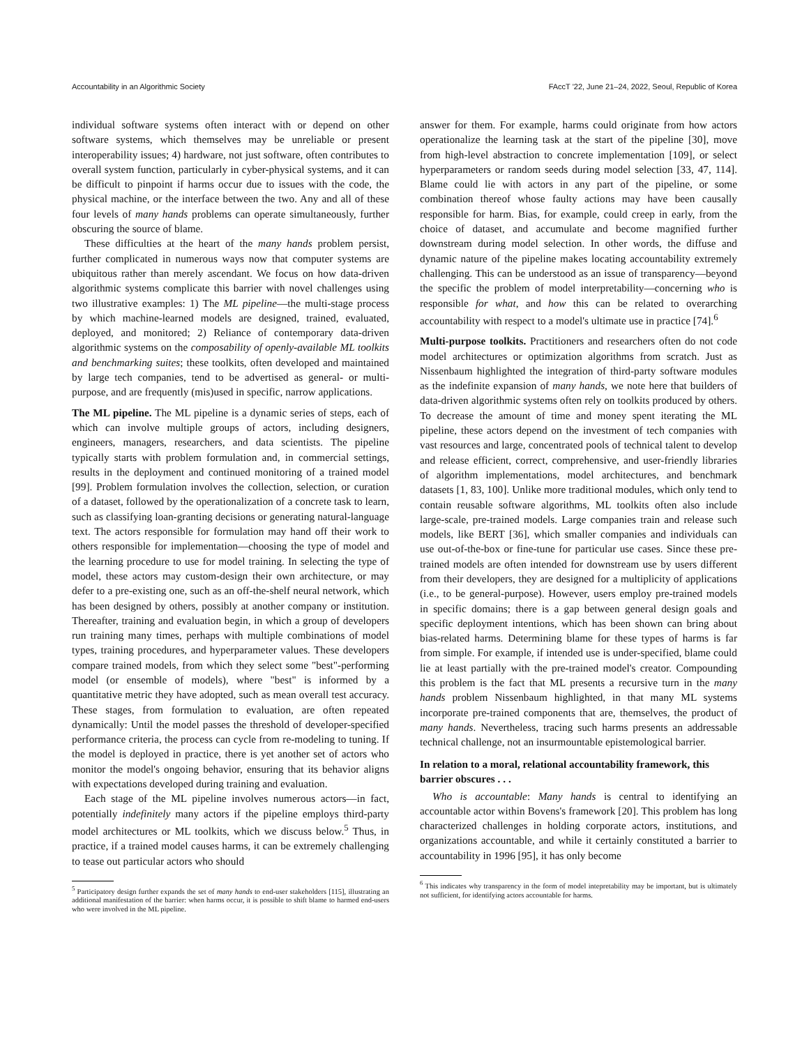Accountability in an Algorithmic Society FAccT '22, June 21–24, 2022, Seoul, Republic of Korea
individual software systems often interact with or depend on other software systems, which themselves may be unreliable or present interoperability issues; 4) hardware, not just software, often contributes to overall system function, particularly in cyber-physical systems, and it can be difficult to pinpoint if harms occur due to issues with the code, the physical machine, or the interface between the two. Any and all of these four levels of many hands problems can operate simultaneously, further obscuring the source of blame.
These difficulties at the heart of the many hands problem persist, further complicated in numerous ways now that computer systems are ubiquitous rather than merely ascendant. We focus on how data-driven algorithmic systems complicate this barrier with novel challenges using two illustrative examples: 1) The ML pipeline—the multi-stage process by which machine-learned models are designed, trained, evaluated, deployed, and monitored; 2) Reliance of contemporary data-driven algorithmic systems on the composability of openly-available ML toolkits and benchmarking suites; these toolkits, often developed and maintained by large tech companies, tend to be advertised as general- or multi-purpose, and are frequently (mis)used in specific, narrow applications.
The ML pipeline. The ML pipeline is a dynamic series of steps, each of which can involve multiple groups of actors, including designers, engineers, managers, researchers, and data scientists. The pipeline typically starts with problem formulation and, in commercial settings, results in the deployment and continued monitoring of a trained model [99]. Problem formulation involves the collection, selection, or curation of a dataset, followed by the operationalization of a concrete task to learn, such as classifying loan-granting decisions or generating natural-language text. The actors responsible for formulation may hand off their work to others responsible for implementation—choosing the type of model and the learning procedure to use for model training. In selecting the type of model, these actors may custom-design their own architecture, or may defer to a pre-existing one, such as an off-the-shelf neural network, which has been designed by others, possibly at another company or institution. Thereafter, training and evaluation begin, in which a group of developers run training many times, perhaps with multiple combinations of model types, training procedures, and hyperparameter values. These developers compare trained models, from which they select some "best"-performing model (or ensemble of models), where "best" is informed by a quantitative metric they have adopted, such as mean overall test accuracy. These stages, from formulation to evaluation, are often repeated dynamically: Until the model passes the threshold of developer-specified performance criteria, the process can cycle from re-modeling to tuning. If the model is deployed in practice, there is yet another set of actors who monitor the model's ongoing behavior, ensuring that its behavior aligns with expectations developed during training and evaluation.
Each stage of the ML pipeline involves numerous actors—in fact, potentially indefinitely many actors if the pipeline employs third-party model architectures or ML toolkits, which we discuss below.<sup>5</sup> Thus, in practice, if a trained model causes harms, it can be extremely challenging to tease out particular actors who should
<sup>5</sup> Participatory design further expands the set of many hands to end-user stakeholders [115], illustrating an additional manifestation of the barrier: when harms occur, it is possible to shift blame to harmed end-users who were involved in the ML pipeline.
answer for them. For example, harms could originate from how actors operationalize the learning task at the start of the pipeline [30], move from high-level abstraction to concrete implementation [109], or select hyperparameters or random seeds during model selection [33, 47, 114]. Blame could lie with actors in any part of the pipeline, or some combination thereof whose faulty actions may have been causally responsible for harm. Bias, for example, could creep in early, from the choice of dataset, and accumulate and become magnified further downstream during model selection. In other words, the diffuse and dynamic nature of the pipeline makes locating accountability extremely challenging. This can be understood as an issue of transparency—beyond the specific the problem of model interpretability—concerning who is responsible for what, and how this can be related to overarching accountability with respect to a model's ultimate use in practice [74].<sup>6</sup>
Multi-purpose toolkits. Practitioners and researchers often do not code model architectures or optimization algorithms from scratch. Just as Nissenbaum highlighted the integration of third-party software modules as the indefinite expansion of many hands, we note here that builders of data-driven algorithmic systems often rely on toolkits produced by others. To decrease the amount of time and money spent iterating the ML pipeline, these actors depend on the investment of tech companies with vast resources and large, concentrated pools of technical talent to develop and release efficient, correct, comprehensive, and user-friendly libraries of algorithm implementations, model architectures, and benchmark datasets [1, 83, 100]. Unlike more traditional modules, which only tend to contain reusable software algorithms, ML toolkits often also include large-scale, pre-trained models. Large companies train and release such models, like BERT [36], which smaller companies and individuals can use out-of-the-box or fine-tune for particular use cases. Since these pre-trained models are often intended for downstream use by users different from their developers, they are designed for a multiplicity of applications (i.e., to be general-purpose). However, users employ pre-trained models in specific domains; there is a gap between general design goals and specific deployment intentions, which has been shown can bring about bias-related harms. Determining blame for these types of harms is far from simple. For example, if intended use is under-specified, blame could lie at least partially with the pre-trained model's creator. Compounding this problem is the fact that ML presents a recursive turn in the many hands problem Nissenbaum highlighted, in that many ML systems incorporate pre-trained components that are, themselves, the product of many hands. Nevertheless, tracing such harms presents an addressable technical challenge, not an insurmountable epistemological barrier.
In relation to a moral, relational accountability framework, this barrier obscures . . .
Who is accountable: Many hands is central to identifying an accountable actor within Bovens's framework [20]. This problem has long characterized challenges in holding corporate actors, institutions, and organizations accountable, and while it certainly constituted a barrier to accountability in 1996 [95], it has only become
<sup>6</sup> This indicates why transparency in the form of model intepretability may be important, but is ultimately not sufficient, for identifying actors accountable for harms.